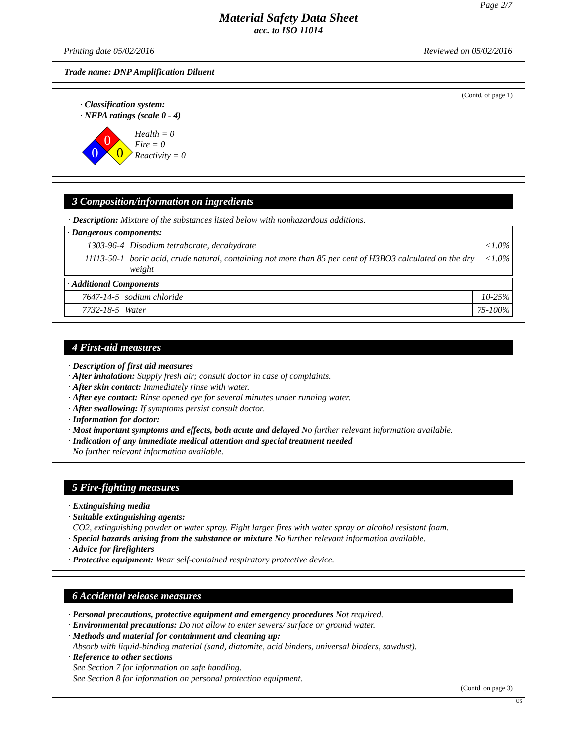Page 2/7
Material Safety Data Sheet
acc. to ISO 11014
Printing date 05/02/2016 Reviewed on 05/02/2016
Trade name: DNP Amplification Diluent
(Contd. of page 1)
· Classification system:
· NFPA ratings (scale 0 - 4)
0
0
0
Health = 0
Fire = 0
Reactivity = 0
3 Composition/information on ingredients
· Description: Mixture of the substances listed below with nonhazardous additions.
| · Dangerous components: | | |
| 1303-96-4 | Disodium tetraborate, decahydrate | <1.0% |
| 11113-50-1 | boric acid, crude natural, containing not more than 85 per cent of H3BO3 calculated on the dry weight | <1.0% |
| · Additional Components | | |
| 7647-14-5 | sodium chloride | 10-25% |
| 7732-18-5 | Water | 75-100% |
4 First-aid measures
· Description of first aid measures
· After inhalation: Supply fresh air; consult doctor in case of complaints.
· After skin contact: Immediately rinse with water.
· After eye contact: Rinse opened eye for several minutes under running water.
· After swallowing: If symptoms persist consult doctor.
· Information for doctor:
· Most important symptoms and effects, both acute and delayed No further relevant information available.
· Indication of any immediate medical attention and special treatment needed
No further relevant information available.
5 Fire-fighting measures
· Extinguishing media
· Suitable extinguishing agents:
CO2, extinguishing powder or water spray. Fight larger fires with water spray or alcohol resistant foam.
· Special hazards arising from the substance or mixture No further relevant information available.
· Advice for firefighters
· Protective equipment: Wear self-contained respiratory protective device.
6 Accidental release measures
· Personal precautions, protective equipment and emergency procedures Not required.
· Environmental precautions: Do not allow to enter sewers/ surface or ground water.
· Methods and material for containment and cleaning up:
Absorb with liquid-binding material (sand, diatomite, acid binders, universal binders, sawdust).
· Reference to other sections
See Section 7 for information on safe handling.
See Section 8 for information on personal protection equipment.
(Contd. on page 3)
US